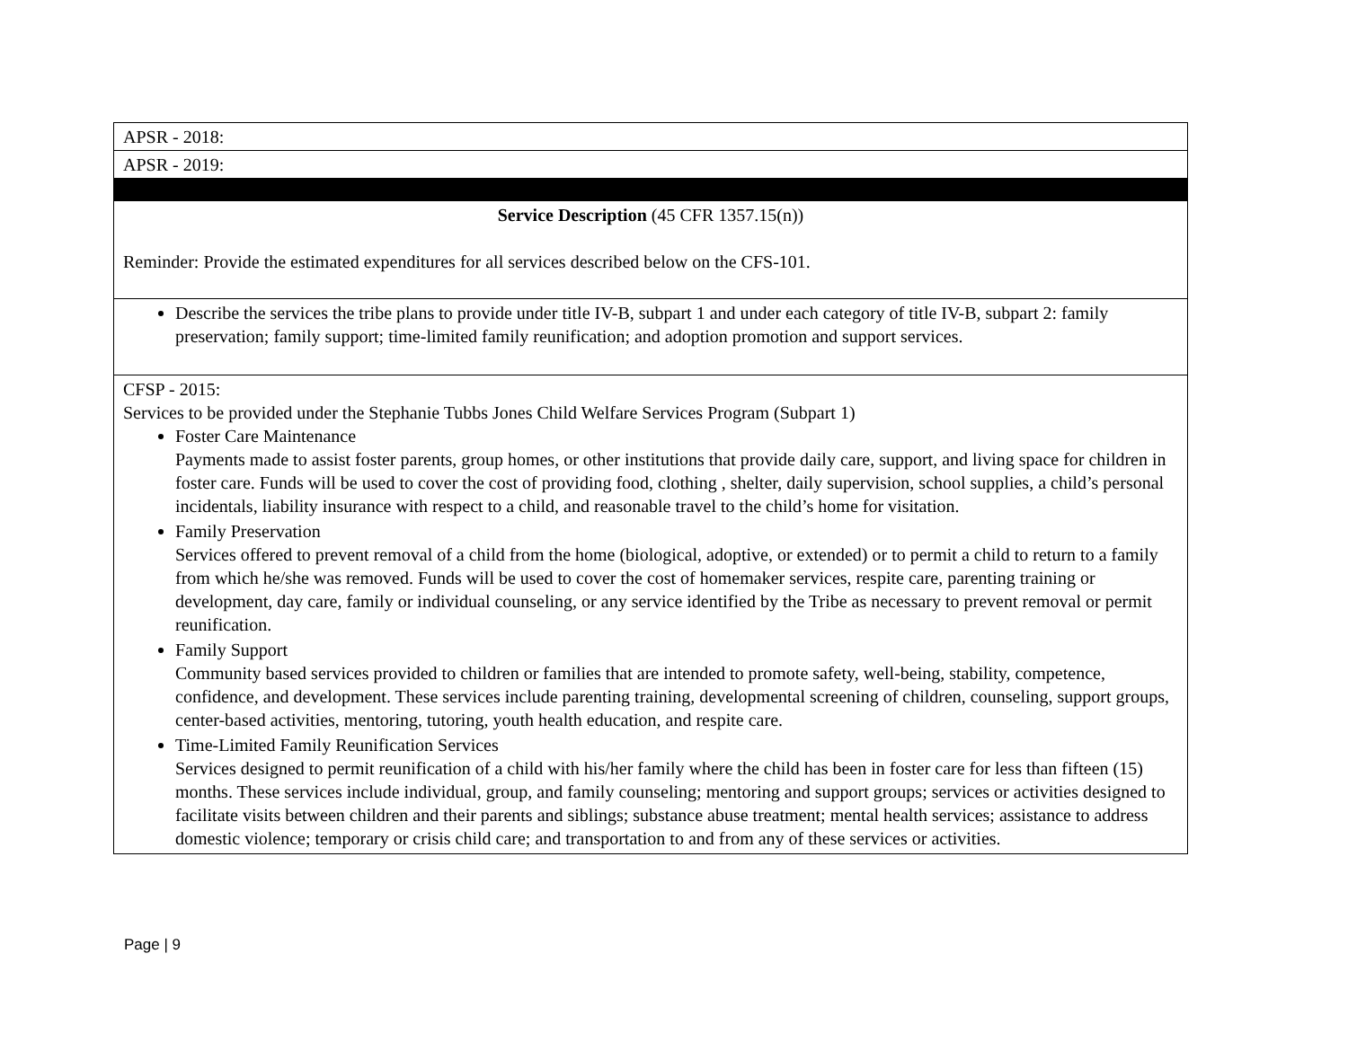| APSR - 2018: |
| APSR - 2019: |
| Service Description (45 CFR 1357.15(n)) Reminder: Provide the estimated expenditures for all services described below on the CFS-101. |
| Describe the services the tribe plans to provide under title IV-B, subpart 1 and under each category of title IV-B, subpart 2: family preservation; family support; time-limited family reunification; and adoption promotion and support services. |
| CFSP - 2015: Services to be provided under the Stephanie Tubbs Jones Child Welfare Services Program (Subpart 1) Foster Care Maintenance Payments made to assist foster parents, group homes, or other institutions that provide daily care, support, and living space for children in foster care. Funds will be used to cover the cost of providing food, clothing , shelter, daily supervision, school supplies, a child’s personal incidentals, liability insurance with respect to a child, and reasonable travel to the child’s home for visitation. Family Preservation Services offered to prevent removal of a child from the home (biological, adoptive, or extended) or to permit a child to return to a family from which he/she was removed. Funds will be used to cover the cost of homemaker services, respite care, parenting training or development, day care, family or individual counseling, or any service identified by the Tribe as necessary to prevent removal or permit reunification. Family Support Community based services provided to children or families that are intended to promote safety, well-being, stability, competence, confidence, and development. These services include parenting training, developmental screening of children, counseling, support groups, center-based activities, mentoring, tutoring, youth health education, and respite care. Time-Limited Family Reunification Services Services designed to permit reunification of a child with his/her family where the child has been in foster care for less than fifteen (15) months. These services include individual, group, and family counseling; mentoring and support groups; services or activities designed to facilitate visits between children and their parents and siblings; substance abuse treatment; mental health services; assistance to address domestic violence; temporary or crisis child care; and transportation to and from any of these services or activities. |
Page | 9